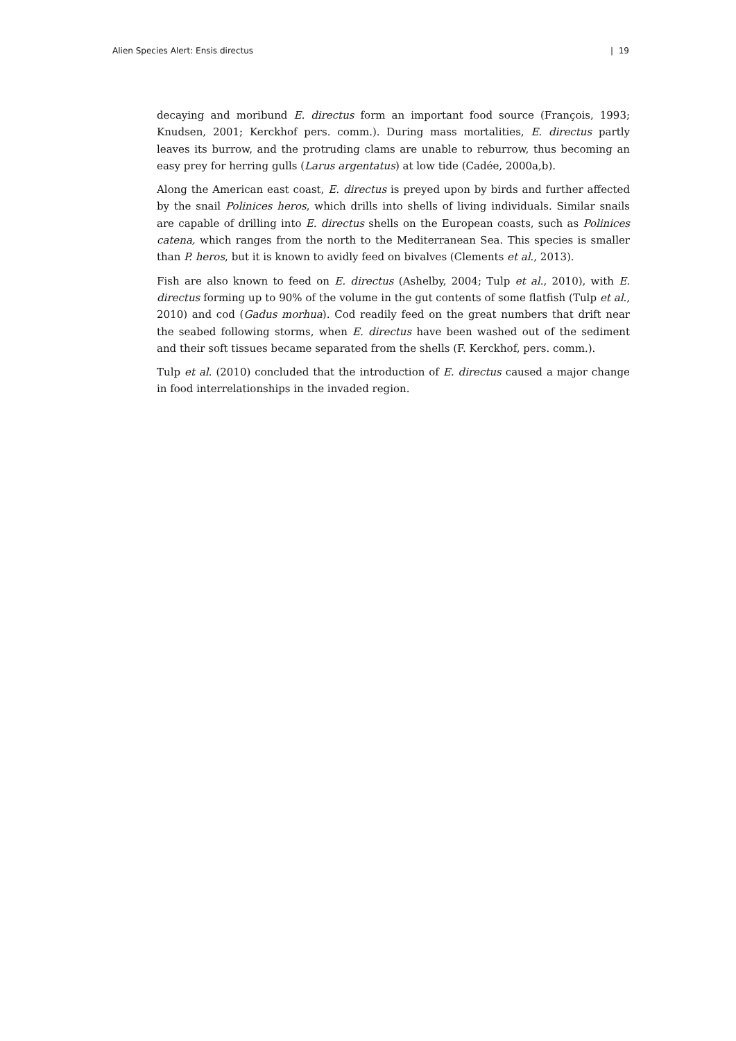Alien Species Alert: Ensis directus | 19
decaying and moribund E. directus form an important food source (François, 1993; Knudsen, 2001; Kerckhof pers. comm.). During mass mortalities, E. directus partly leaves its burrow, and the protruding clams are unable to reburrow, thus becoming an easy prey for herring gulls (Larus argentatus) at low tide (Cadée, 2000a,b).
Along the American east coast, E. directus is preyed upon by birds and further affected by the snail Polinices heros, which drills into shells of living individuals. Similar snails are capable of drilling into E. directus shells on the European coasts, such as Polinices catena, which ranges from the north to the Mediterranean Sea. This species is smaller than P. heros, but it is known to avidly feed on bivalves (Clements et al., 2013).
Fish are also known to feed on E. directus (Ashelby, 2004; Tulp et al., 2010), with E. directus forming up to 90% of the volume in the gut contents of some flatfish (Tulp et al., 2010) and cod (Gadus morhua). Cod readily feed on the great numbers that drift near the seabed following storms, when E. directus have been washed out of the sediment and their soft tissues became separated from the shells (F. Kerckhof, pers. comm.).
Tulp et al. (2010) concluded that the introduction of E. directus caused a major change in food interrelationships in the invaded region.